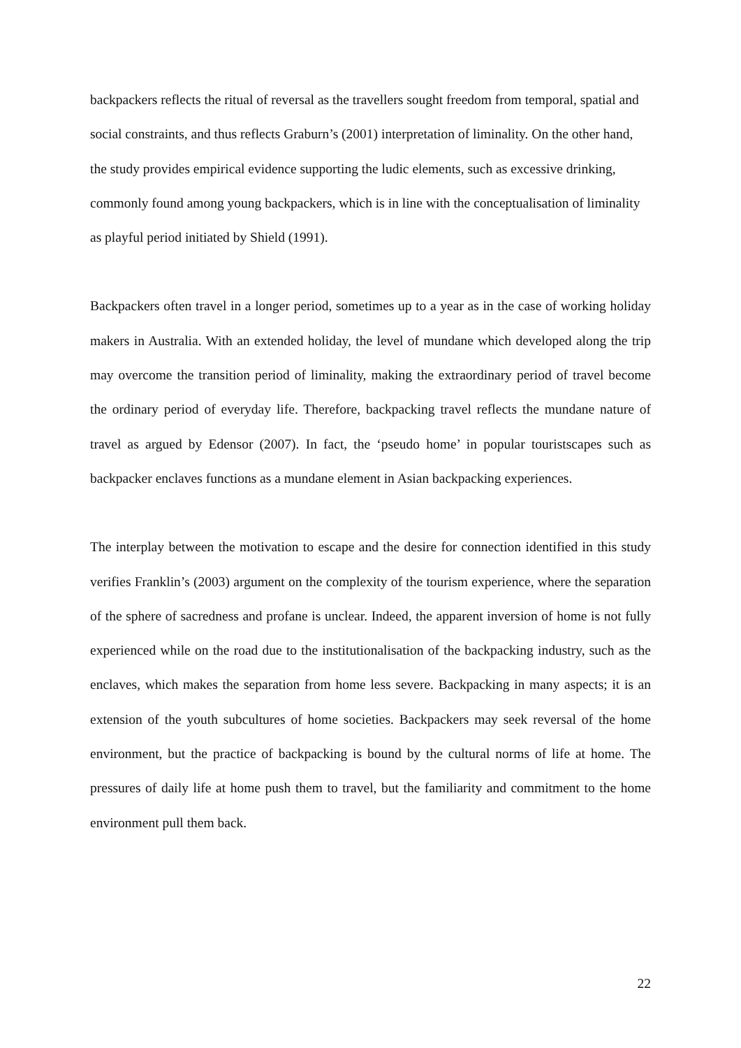backpackers reflects the ritual of reversal as the travellers sought freedom from temporal, spatial and social constraints, and thus reflects Graburn’s (2001) interpretation of liminality. On the other hand, the study provides empirical evidence supporting the ludic elements, such as excessive drinking, commonly found among young backpackers, which is in line with the conceptualisation of liminality as playful period initiated by Shield (1991).
Backpackers often travel in a longer period, sometimes up to a year as in the case of working holiday makers in Australia. With an extended holiday, the level of mundane which developed along the trip may overcome the transition period of liminality, making the extraordinary period of travel become the ordinary period of everyday life. Therefore, backpacking travel reflects the mundane nature of travel as argued by Edensor (2007). In fact, the ‘pseudo home’ in popular touristscapes such as backpacker enclaves functions as a mundane element in Asian backpacking experiences.
The interplay between the motivation to escape and the desire for connection identified in this study verifies Franklin’s (2003) argument on the complexity of the tourism experience, where the separation of the sphere of sacredness and profane is unclear. Indeed, the apparent inversion of home is not fully experienced while on the road due to the institutionalisation of the backpacking industry, such as the enclaves, which makes the separation from home less severe. Backpacking in many aspects; it is an extension of the youth subcultures of home societies. Backpackers may seek reversal of the home environment, but the practice of backpacking is bound by the cultural norms of life at home. The pressures of daily life at home push them to travel, but the familiarity and commitment to the home environment pull them back.
22